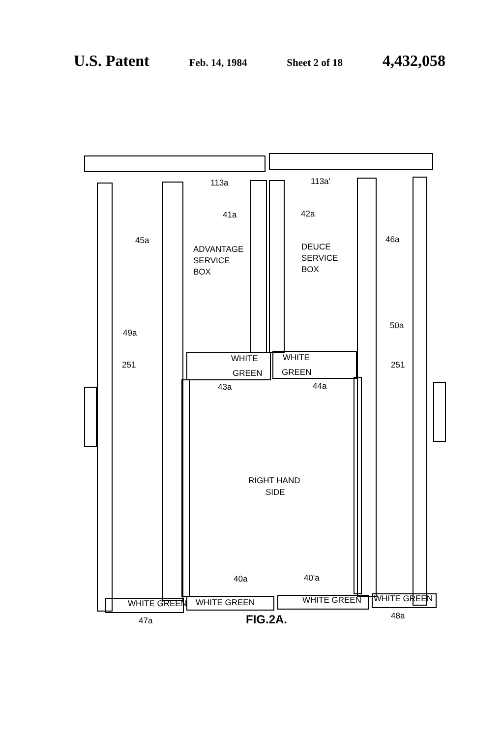U.S. Patent Feb. 14, 1984 Sheet 2 of 18 4,432,058
113a
113a'
41a
42a
45a
46a
ADVANTAGE
SERVICE
BOX
DEUCE
SERVICE
BOX
49a
251
50a
251
WHITE
GREEN
WHITE
GREEN
43a
44a
RIGHT HAND
SIDE
40a
40'a
WHITE GREEN
WHITE GREEN
WHITE GREEN
WHITE GREEN
47a
48a
FIG.2A.